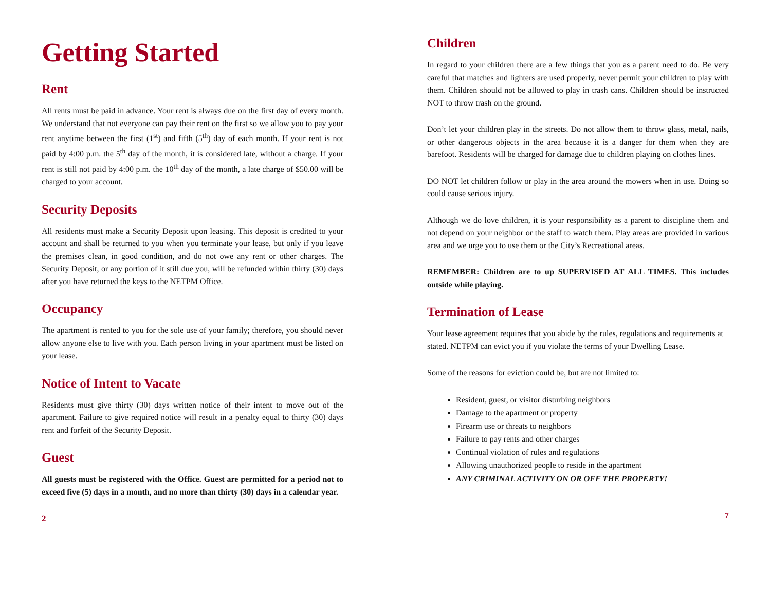Getting Started
Rent
All rents must be paid in advance. Your rent is always due on the first day of every month. We understand that not everyone can pay their rent on the first so we allow you to pay your rent anytime between the first (1<sup>st</sup>) and fifth (5<sup>th</sup>) day of each month. If your rent is not paid by 4:00 p.m. the 5<sup>th</sup> day of the month, it is considered late, without a charge. If your rent is still not paid by 4:00 p.m. the 10<sup>th</sup> day of the month, a late charge of $50.00 will be charged to your account.
Security Deposits
All residents must make a Security Deposit upon leasing. This deposit is credited to your account and shall be returned to you when you terminate your lease, but only if you leave the premises clean, in good condition, and do not owe any rent or other charges. The Security Deposit, or any portion of it still due you, will be refunded within thirty (30) days after you have returned the keys to the NETPM Office.
Occupancy
The apartment is rented to you for the sole use of your family; therefore, you should never allow anyone else to live with you. Each person living in your apartment must be listed on your lease.
Notice of Intent to Vacate
Residents must give thirty (30) days written notice of their intent to move out of the apartment. Failure to give required notice will result in a penalty equal to thirty (30) days rent and forfeit of the Security Deposit.
Guest
All guests must be registered with the Office. Guest are permitted for a period not to exceed five (5) days in a month, and no more than thirty (30) days in a calendar year.
2
Children
In regard to your children there are a few things that you as a parent need to do. Be very careful that matches and lighters are used properly, never permit your children to play with them. Children should not be allowed to play in trash cans. Children should be instructed NOT to throw trash on the ground.
Don’t let your children play in the streets. Do not allow them to throw glass, metal, nails, or other dangerous objects in the area because it is a danger for them when they are barefoot. Residents will be charged for damage due to children playing on clothes lines.
DO NOT let children follow or play in the area around the mowers when in use. Doing so could cause serious injury.
Although we do love children, it is your responsibility as a parent to discipline them and not depend on your neighbor or the staff to watch them. Play areas are provided in various area and we urge you to use them or the City’s Recreational areas.
REMEMBER: Children are to up SUPERVISED AT ALL TIMES. This includes outside while playing.
Termination of Lease
Your lease agreement requires that you abide by the rules, regulations and requirements at stated. NETPM can evict you if you violate the terms of your Dwelling Lease.
Some of the reasons for eviction could be, but are not limited to:
Resident, guest, or visitor disturbing neighbors
Damage to the apartment or property
Firearm use or threats to neighbors
Failure to pay rents and other charges
Continual violation of rules and regulations
Allowing unauthorized people to reside in the apartment
ANY CRIMINAL ACTIVITY ON OR OFF THE PROPERTY!
7